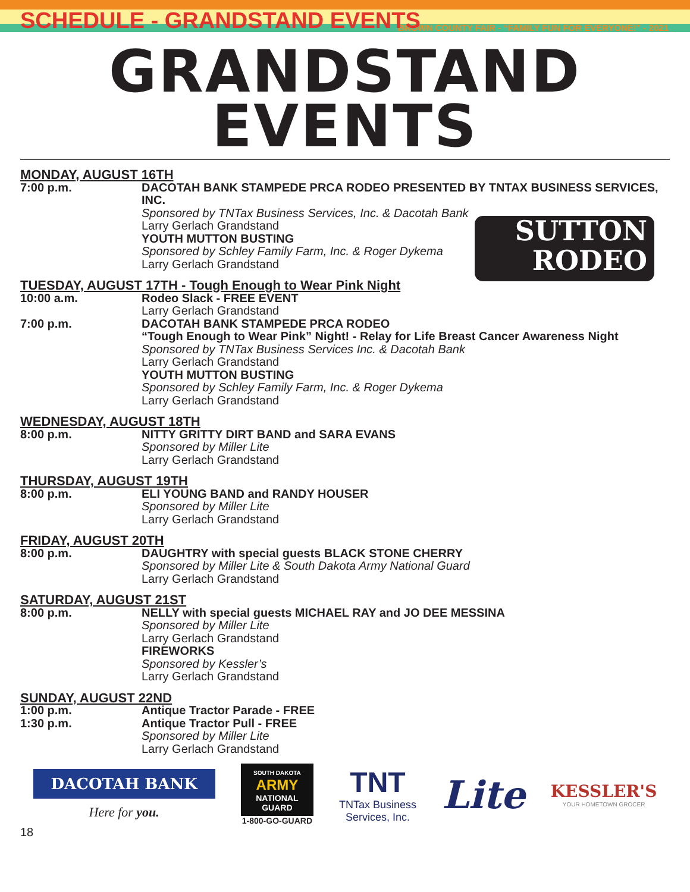SCHEDULE - GRANDSTAND EVENTS
BROWN COUNTY FAIR - “FAMILY FUN FOR EVERYONE!” - 2021
GRANDSTAND
EVENTS
SUTTON
RODEO
MONDAY, AUGUST 16TH
7:00 p.m. DACOTAH BANK STAMPEDE PRCA RODEO PRESENTED BY TNTAX BUSINESS SERVICES, INC.
Sponsored by TNTax Business Services, Inc. & Dacotah Bank
Larry Gerlach Grandstand
YOUTH MUTTON BUSTING
Sponsored by Schley Family Farm, Inc. & Roger Dykema
Larry Gerlach Grandstand
TUESDAY, AUGUST 17TH - Tough Enough to Wear Pink Night
10:00 a.m. Rodeo Slack - FREE EVENT
Larry Gerlach Grandstand
7:00 p.m. DACOTAH BANK STAMPEDE PRCA RODEO
“Tough Enough to Wear Pink” Night! - Relay for Life Breast Cancer Awareness Night
Sponsored by TNTax Business Services Inc. & Dacotah Bank
Larry Gerlach Grandstand
YOUTH MUTTON BUSTING
Sponsored by Schley Family Farm, Inc. & Roger Dykema
Larry Gerlach Grandstand
WEDNESDAY, AUGUST 18TH
8:00 p.m. NITTY GRITTY DIRT BAND and SARA EVANS
Sponsored by Miller Lite
Larry Gerlach Grandstand
THURSDAY, AUGUST 19TH
8:00 p.m. ELI YOUNG BAND and RANDY HOUSER
Sponsored by Miller Lite
Larry Gerlach Grandstand
FRIDAY, AUGUST 20TH
8:00 p.m. DAUGHTRY with special guests BLACK STONE CHERRY
Sponsored by Miller Lite & South Dakota Army National Guard
Larry Gerlach Grandstand
SATURDAY, AUGUST 21ST
8:00 p.m. NELLY with special guests MICHAEL RAY and JO DEE MESSINA
Sponsored by Miller Lite
Larry Gerlach Grandstand
FIREWORKS
Sponsored by Kessler’s
Larry Gerlach Grandstand
SUNDAY, AUGUST 22ND
1:00 p.m.
1:30 p.m.
Antique Tractor Parade - FREE
Antique Tractor Pull - FREE
Sponsored by Miller Lite
Larry Gerlach Grandstand
DACOTAH BANK
Here for you.
SOUTH DAKOTA
ARMY
NATIONAL
GUARD
1-800-GO-GUARD
TNT
TNTax Business
Services, Inc.
Lite
KESSLER'S
YOUR HOMETOWN GROCER
18